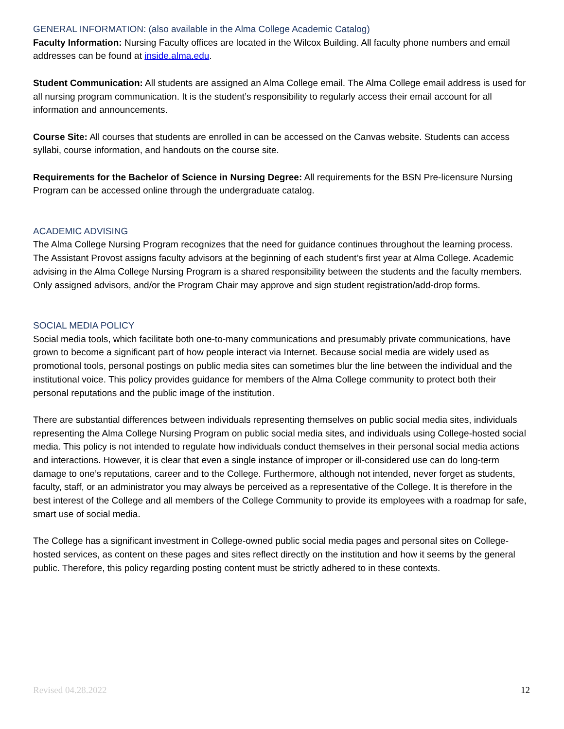GENERAL INFORMATION: (also available in the Alma College Academic Catalog)
Faculty Information: Nursing Faculty offices are located in the Wilcox Building. All faculty phone numbers and email addresses can be found at inside.alma.edu.
Student Communication: All students are assigned an Alma College email. The Alma College email address is used for all nursing program communication. It is the student’s responsibility to regularly access their email account for all information and announcements.
Course Site: All courses that students are enrolled in can be accessed on the Canvas website. Students can access syllabi, course information, and handouts on the course site.
Requirements for the Bachelor of Science in Nursing Degree: All requirements for the BSN Pre-licensure Nursing Program can be accessed online through the undergraduate catalog.
ACADEMIC ADVISING
The Alma College Nursing Program recognizes that the need for guidance continues throughout the learning process. The Assistant Provost assigns faculty advisors at the beginning of each student’s first year at Alma College. Academic advising in the Alma College Nursing Program is a shared responsibility between the students and the faculty members. Only assigned advisors, and/or the Program Chair may approve and sign student registration/add-drop forms.
SOCIAL MEDIA POLICY
Social media tools, which facilitate both one-to-many communications and presumably private communications, have grown to become a significant part of how people interact via Internet. Because social media are widely used as promotional tools, personal postings on public media sites can sometimes blur the line between the individual and the institutional voice. This policy provides guidance for members of the Alma College community to protect both their personal reputations and the public image of the institution.
There are substantial differences between individuals representing themselves on public social media sites, individuals representing the Alma College Nursing Program on public social media sites, and individuals using College-hosted social media. This policy is not intended to regulate how individuals conduct themselves in their personal social media actions and interactions. However, it is clear that even a single instance of improper or ill-considered use can do long-term damage to one’s reputations, career and to the College. Furthermore, although not intended, never forget as students, faculty, staff, or an administrator you may always be perceived as a representative of the College. It is therefore in the best interest of the College and all members of the College Community to provide its employees with a roadmap for safe, smart use of social media.
The College has a significant investment in College-owned public social media pages and personal sites on College-hosted services, as content on these pages and sites reflect directly on the institution and how it seems by the general public. Therefore, this policy regarding posting content must be strictly adhered to in these contexts.
Revised 04.28.2022 12